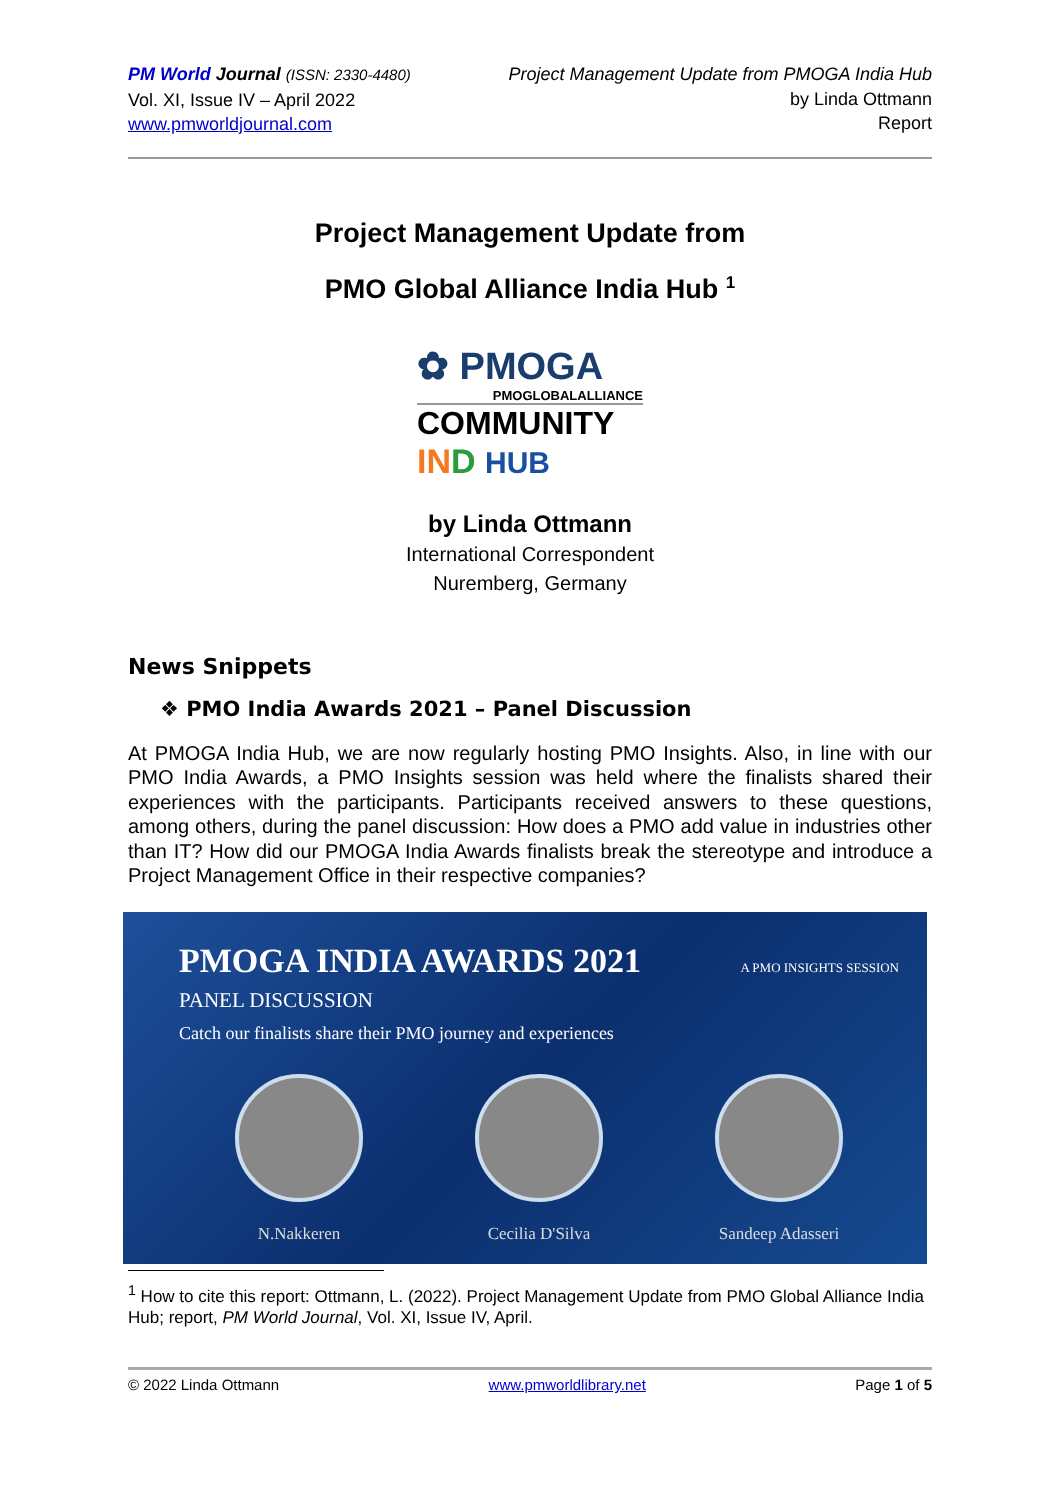PM World Journal (ISSN: 2330-4480)
Vol. XI, Issue IV – April 2022
www.pmworldjournal.com
Project Management Update from PMOGA India Hub
by Linda Ottmann
Report
Project Management Update from
PMO Global Alliance India Hub <sup>1</sup>
✿ PMOGA
PMOGLOBALALLIANCE
COMMUNITY
IND HUB
by Linda Ottmann
International Correspondent
Nuremberg, Germany
News Snippets
❖ PMO India Awards 2021 – Panel Discussion
At PMOGA India Hub, we are now regularly hosting PMO Insights. Also, in line with our PMO India Awards, a PMO Insights session was held where the finalists shared their experiences with the participants. Participants received answers to these questions, among others, during the panel discussion: How does a PMO add value in industries other than IT? How did our PMOGA India Awards finalists break the stereotype and introduce a Project Management Office in their respective companies?
PMOGA INDIA AWARDS 2021 A PMO INSIGHTS SESSION
PANEL DISCUSSION
Catch our finalists share their PMO journey and experiences
N.Nakkeren Cecilia D'Silva Sandeep Adasseri
<sup>1</sup> How to cite this report: Ottmann, L. (2022). Project Management Update from PMO Global Alliance India Hub; report, PM World Journal, Vol. XI, Issue IV, April.
© 2022 Linda Ottmann www.pmworldlibrary.net Page 1 of 5